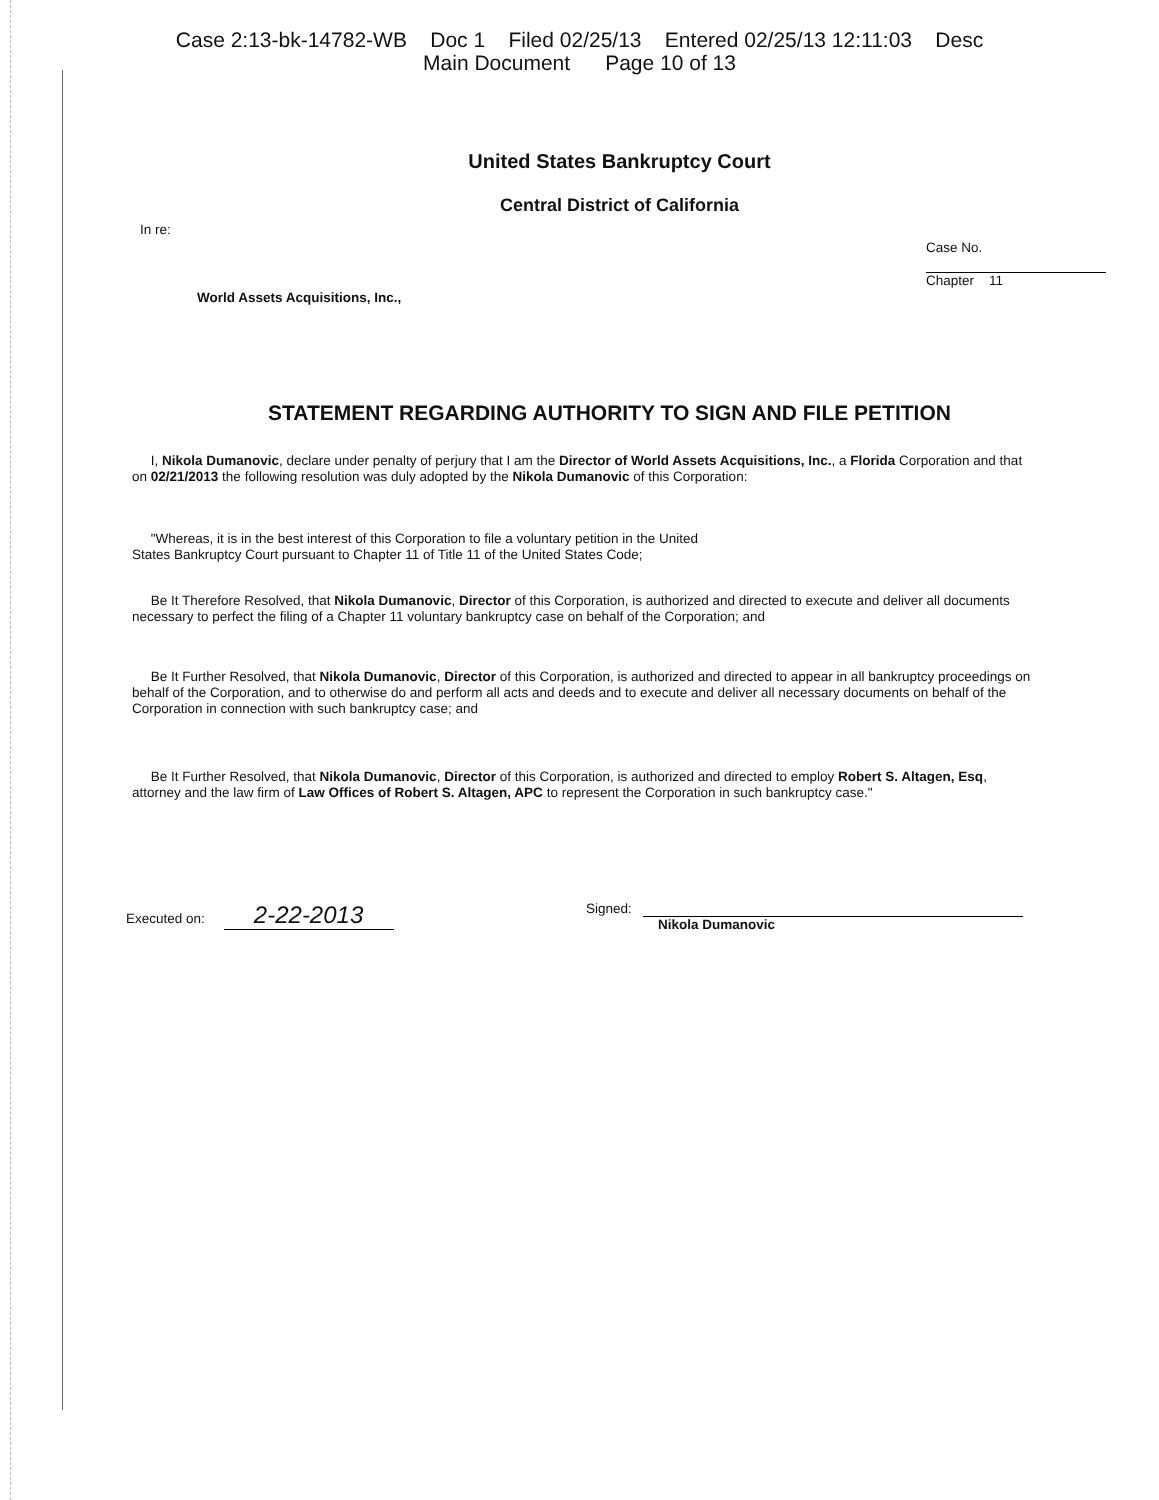Case 2:13-bk-14782-WB Doc 1 Filed 02/25/13 Entered 02/25/13 12:11:03 Desc
Main Document Page 10 of 13
United States Bankruptcy Court
Central District of California
In re:
World Assets Acquisitions, Inc.,
Case No.
Chapter 11
STATEMENT REGARDING AUTHORITY TO SIGN AND FILE PETITION
I, Nikola Dumanovic, declare under penalty of perjury that I am the Director of World Assets Acquisitions, Inc., a Florida Corporation and that on 02/21/2013 the following resolution was duly adopted by the Nikola Dumanovic of this Corporation:
"Whereas, it is in the best interest of this Corporation to file a voluntary petition in the United States Bankruptcy Court pursuant to Chapter 11 of Title 11 of the United States Code;
Be It Therefore Resolved, that Nikola Dumanovic, Director of this Corporation, is authorized and directed to execute and deliver all documents necessary to perfect the filing of a Chapter 11 voluntary bankruptcy case on behalf of the Corporation; and
Be It Further Resolved, that Nikola Dumanovic, Director of this Corporation, is authorized and directed to appear in all bankruptcy proceedings on behalf of the Corporation, and to otherwise do and perform all acts and deeds and to execute and deliver all necessary documents on behalf of the Corporation in connection with such bankruptcy case; and
Be It Further Resolved, that Nikola Dumanovic, Director of this Corporation, is authorized and directed to employ Robert S. Altagen, Esq, attorney and the law firm of Law Offices of Robert S. Altagen, APC to represent the Corporation in such bankruptcy case."
Executed on: 2-22-2013
Signed:
Nikola Dumanovic